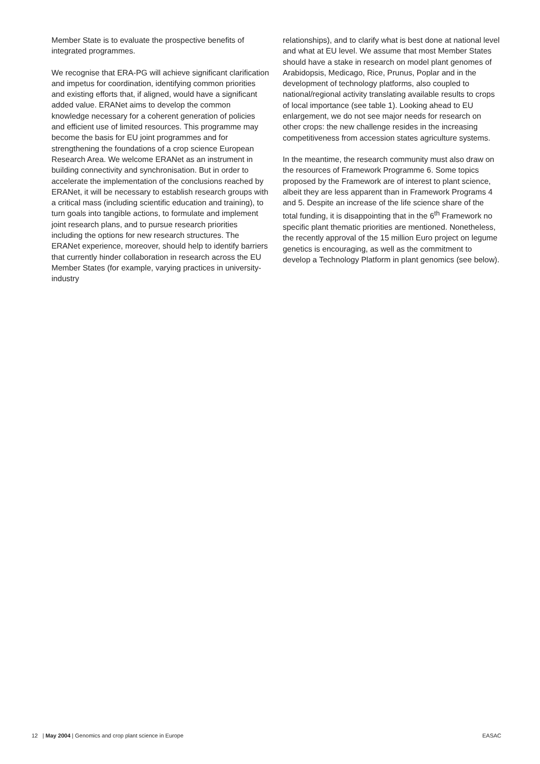Member State is to evaluate the prospective benefits of integrated programmes.
We recognise that ERA-PG will achieve significant clarification and impetus for coordination, identifying common priorities and existing efforts that, if aligned, would have a significant added value. ERANet aims to develop the common knowledge necessary for a coherent generation of policies and efficient use of limited resources. This programme may become the basis for EU joint programmes and for strengthening the foundations of a crop science European Research Area. We welcome ERANet as an instrument in building connectivity and synchronisation. But in order to accelerate the implementation of the conclusions reached by ERANet, it will be necessary to establish research groups with a critical mass (including scientific education and training), to turn goals into tangible actions, to formulate and implement joint research plans, and to pursue research priorities including the options for new research structures. The ERANet experience, moreover, should help to identify barriers that currently hinder collaboration in research across the EU Member States (for example, varying practices in university-industry
relationships), and to clarify what is best done at national level and what at EU level. We assume that most Member States should have a stake in research on model plant genomes of Arabidopsis, Medicago, Rice, Prunus, Poplar and in the development of technology platforms, also coupled to national/regional activity translating available results to crops of local importance (see table 1). Looking ahead to EU enlargement, we do not see major needs for research on other crops: the new challenge resides in the increasing competitiveness from accession states agriculture systems.
In the meantime, the research community must also draw on the resources of Framework Programme 6. Some topics proposed by the Framework are of interest to plant science, albeit they are less apparent than in Framework Programs 4 and 5. Despite an increase of the life science share of the total funding, it is disappointing that in the 6<sup>th</sup> Framework no specific plant thematic priorities are mentioned. Nonetheless, the recently approval of the 15 million Euro project on legume genetics is encouraging, as well as the commitment to develop a Technology Platform in plant genomics (see below).
12 | May 2004 | Genomics and crop plant science in Europe EASAC